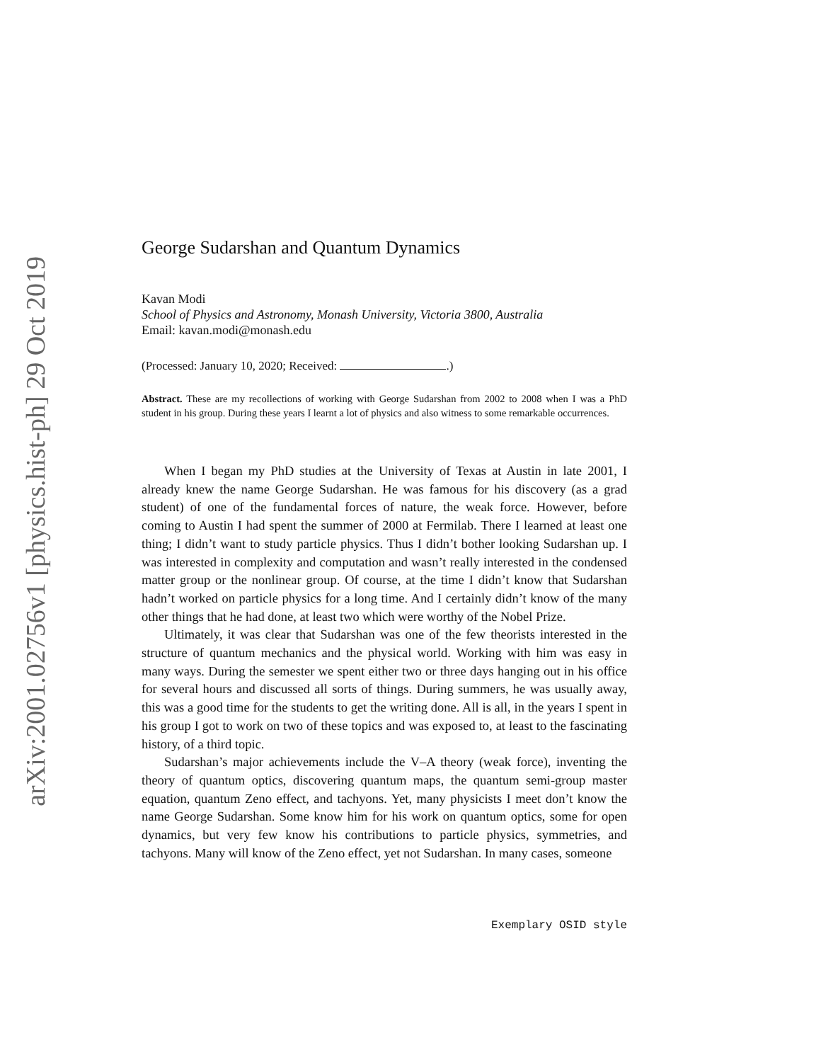arXiv:2001.02756v1 [physics.hist-ph] 29 Oct 2019
George Sudarshan and Quantum Dynamics
Kavan Modi
School of Physics and Astronomy, Monash University, Victoria 3800, Australia
Email: kavan.modi@monash.edu
(Processed: January 10, 2020; Received: .)
Abstract. These are my recollections of working with George Sudarshan from 2002 to 2008 when I was a PhD student in his group. During these years I learnt a lot of physics and also witness to some remarkable occurrences.
When I began my PhD studies at the University of Texas at Austin in late 2001, I already knew the name George Sudarshan. He was famous for his discovery (as a grad student) of one of the fundamental forces of nature, the weak force. However, before coming to Austin I had spent the summer of 2000 at Fermilab. There I learned at least one thing; I didn’t want to study particle physics. Thus I didn’t bother looking Sudarshan up. I was interested in complexity and computation and wasn’t really interested in the condensed matter group or the nonlinear group. Of course, at the time I didn’t know that Sudarshan hadn’t worked on particle physics for a long time. And I certainly didn’t know of the many other things that he had done, at least two which were worthy of the Nobel Prize.
Ultimately, it was clear that Sudarshan was one of the few theorists interested in the structure of quantum mechanics and the physical world. Working with him was easy in many ways. During the semester we spent either two or three days hanging out in his office for several hours and discussed all sorts of things. During summers, he was usually away, this was a good time for the students to get the writing done. All is all, in the years I spent in his group I got to work on two of these topics and was exposed to, at least to the fascinating history, of a third topic.
Sudarshan’s major achievements include the V–A theory (weak force), inventing the theory of quantum optics, discovering quantum maps, the quantum semi-group master equation, quantum Zeno effect, and tachyons. Yet, many physicists I meet don’t know the name George Sudarshan. Some know him for his work on quantum optics, some for open dynamics, but very few know his contributions to particle physics, symmetries, and tachyons. Many will know of the Zeno effect, yet not Sudarshan. In many cases, someone
Exemplary OSID style